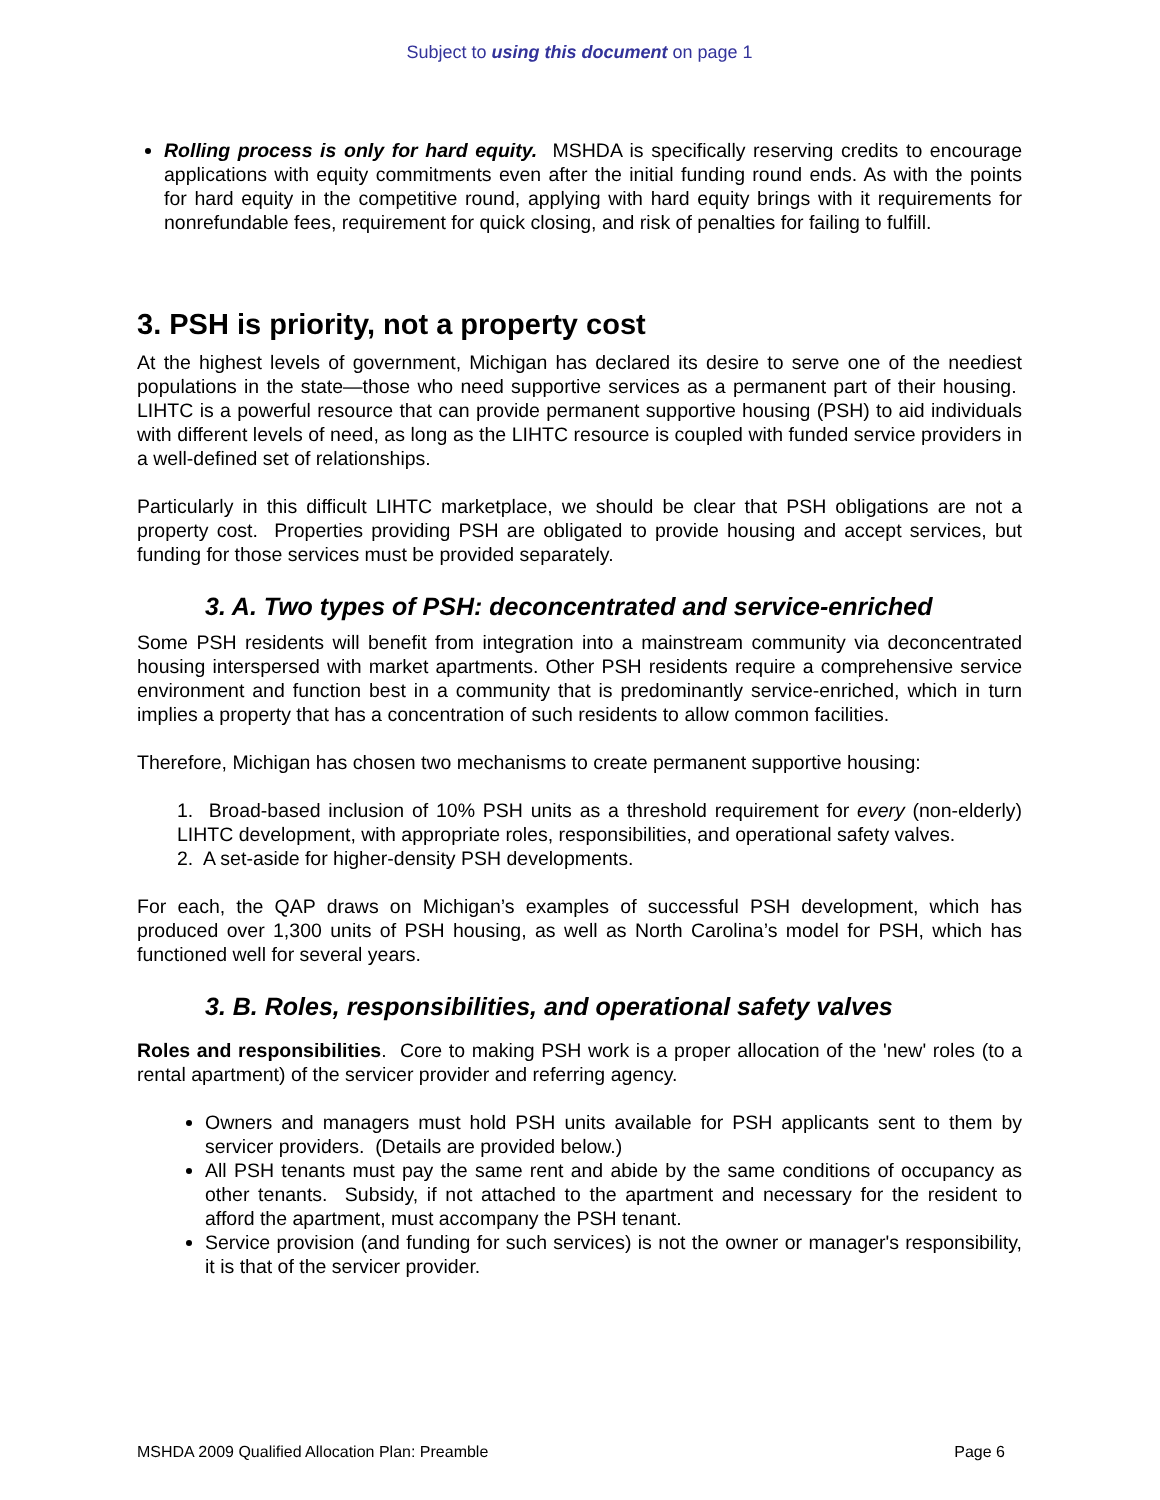Subject to using this document on page 1
Rolling process is only for hard equity. MSHDA is specifically reserving credits to encourage applications with equity commitments even after the initial funding round ends. As with the points for hard equity in the competitive round, applying with hard equity brings with it requirements for nonrefundable fees, requirement for quick closing, and risk of penalties for failing to fulfill.
3. PSH is priority, not a property cost
At the highest levels of government, Michigan has declared its desire to serve one of the neediest populations in the state—those who need supportive services as a permanent part of their housing. LIHTC is a powerful resource that can provide permanent supportive housing (PSH) to aid individuals with different levels of need, as long as the LIHTC resource is coupled with funded service providers in a well-defined set of relationships.
Particularly in this difficult LIHTC marketplace, we should be clear that PSH obligations are not a property cost. Properties providing PSH are obligated to provide housing and accept services, but funding for those services must be provided separately.
3. A. Two types of PSH: deconcentrated and service-enriched
Some PSH residents will benefit from integration into a mainstream community via deconcentrated housing interspersed with market apartments. Other PSH residents require a comprehensive service environment and function best in a community that is predominantly service-enriched, which in turn implies a property that has a concentration of such residents to allow common facilities.
Therefore, Michigan has chosen two mechanisms to create permanent supportive housing:
1. Broad-based inclusion of 10% PSH units as a threshold requirement for every (non-elderly) LIHTC development, with appropriate roles, responsibilities, and operational safety valves.
2. A set-aside for higher-density PSH developments.
For each, the QAP draws on Michigan’s examples of successful PSH development, which has produced over 1,300 units of PSH housing, as well as North Carolina’s model for PSH, which has functioned well for several years.
3. B. Roles, responsibilities, and operational safety valves
Roles and responsibilities. Core to making PSH work is a proper allocation of the 'new' roles (to a rental apartment) of the servicer provider and referring agency.
Owners and managers must hold PSH units available for PSH applicants sent to them by servicer providers. (Details are provided below.)
All PSH tenants must pay the same rent and abide by the same conditions of occupancy as other tenants. Subsidy, if not attached to the apartment and necessary for the resident to afford the apartment, must accompany the PSH tenant.
Service provision (and funding for such services) is not the owner or manager's responsibility, it is that of the servicer provider.
MSHDA 2009 Qualified Allocation Plan: Preamble Page 6